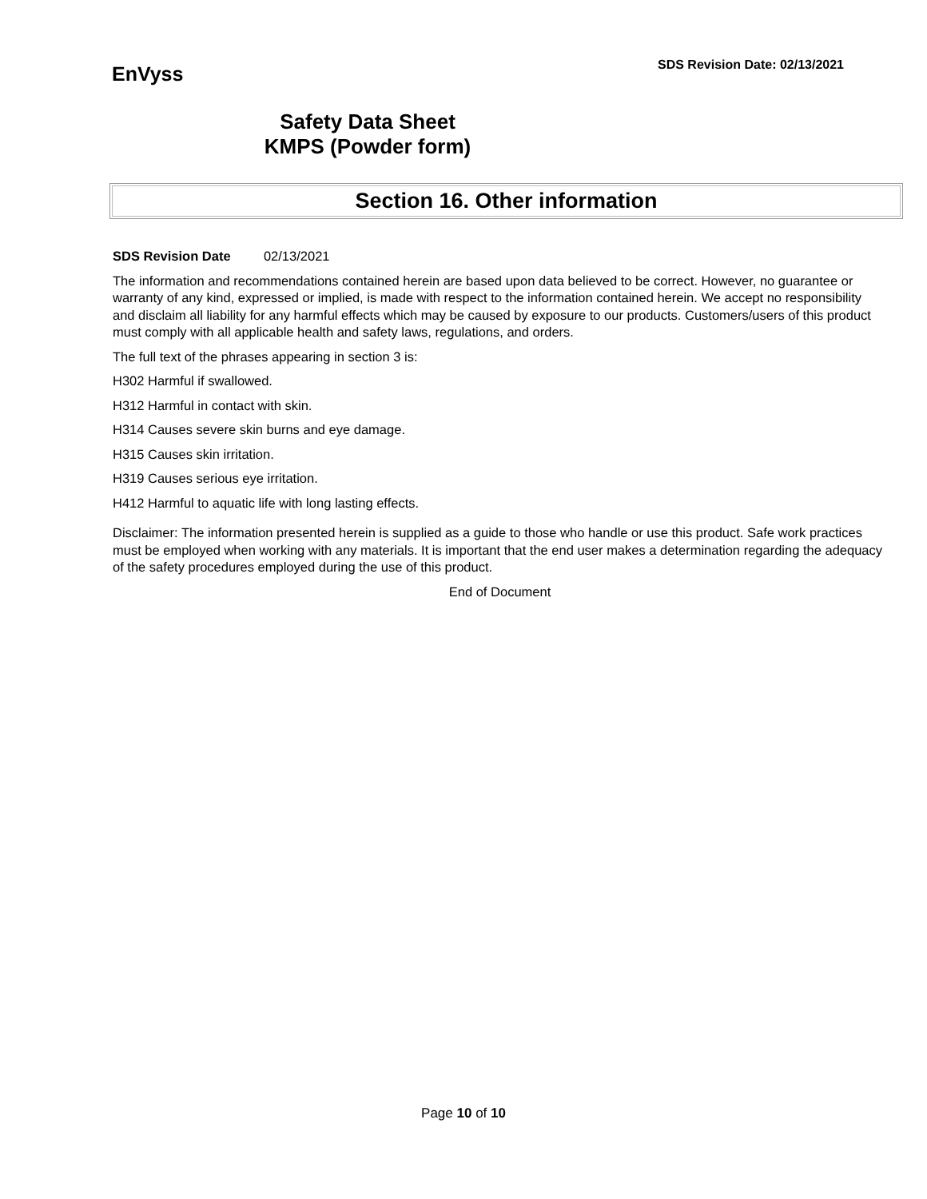EnVyss
SDS Revision Date: 02/13/2021
Safety Data Sheet
KMPS (Powder form)
Section 16. Other information
SDS Revision Date 02/13/2021
The information and recommendations contained herein are based upon data believed to be correct. However, no guarantee or warranty of any kind, expressed or implied, is made with respect to the information contained herein. We accept no responsibility and disclaim all liability for any harmful effects which may be caused by exposure to our products. Customers/users of this product must comply with all applicable health and safety laws, regulations, and orders.
The full text of the phrases appearing in section 3 is:
H302 Harmful if swallowed.
H312 Harmful in contact with skin.
H314 Causes severe skin burns and eye damage.
H315 Causes skin irritation.
H319 Causes serious eye irritation.
H412 Harmful to aquatic life with long lasting effects.
Disclaimer: The information presented herein is supplied as a guide to those who handle or use this product. Safe work practices must be employed when working with any materials. It is important that the end user makes a determination regarding the adequacy of the safety procedures employed during the use of this product.
End of Document
Page 10 of 10